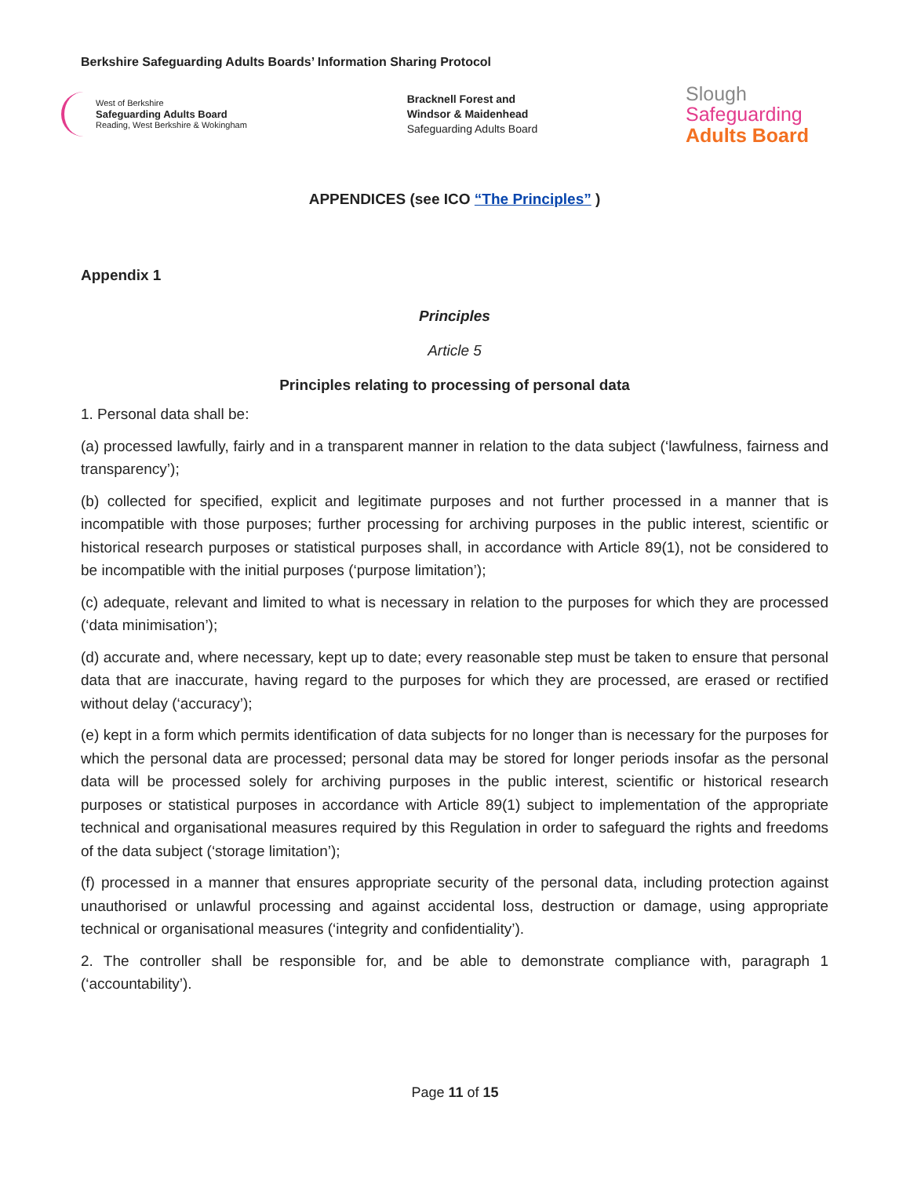Berkshire Safeguarding Adults Boards’ Information Sharing Protocol
West of Berkshire
Safeguarding Adults Board
Reading, West Berkshire & Wokingham
Bracknell Forest and
Windsor & Maidenhead
Safeguarding Adults Board
Slough
Safeguarding
Adults Board
APPENDICES (see ICO “The Principles” )
Appendix 1
Principles
Article 5
Principles relating to processing of personal data
1. Personal data shall be:
(a) processed lawfully, fairly and in a transparent manner in relation to the data subject (‘lawfulness, fairness and transparency’);
(b) collected for specified, explicit and legitimate purposes and not further processed in a manner that is incompatible with those purposes; further processing for archiving purposes in the public interest, scientific or historical research purposes or statistical purposes shall, in accordance with Article 89(1), not be considered to be incompatible with the initial purposes (‘purpose limitation’);
(c) adequate, relevant and limited to what is necessary in relation to the purposes for which they are processed (‘data minimisation’);
(d) accurate and, where necessary, kept up to date; every reasonable step must be taken to ensure that personal data that are inaccurate, having regard to the purposes for which they are processed, are erased or rectified without delay (‘accuracy’);
(e) kept in a form which permits identification of data subjects for no longer than is necessary for the purposes for which the personal data are processed; personal data may be stored for longer periods insofar as the personal data will be processed solely for archiving purposes in the public interest, scientific or historical research purposes or statistical purposes in accordance with Article 89(1) subject to implementation of the appropriate technical and organisational measures required by this Regulation in order to safeguard the rights and freedoms of the data subject (‘storage limitation’);
(f) processed in a manner that ensures appropriate security of the personal data, including protection against unauthorised or unlawful processing and against accidental loss, destruction or damage, using appropriate technical or organisational measures (‘integrity and confidentiality’).
2. The controller shall be responsible for, and be able to demonstrate compliance with, paragraph 1 (‘accountability’).
Page 11 of 15